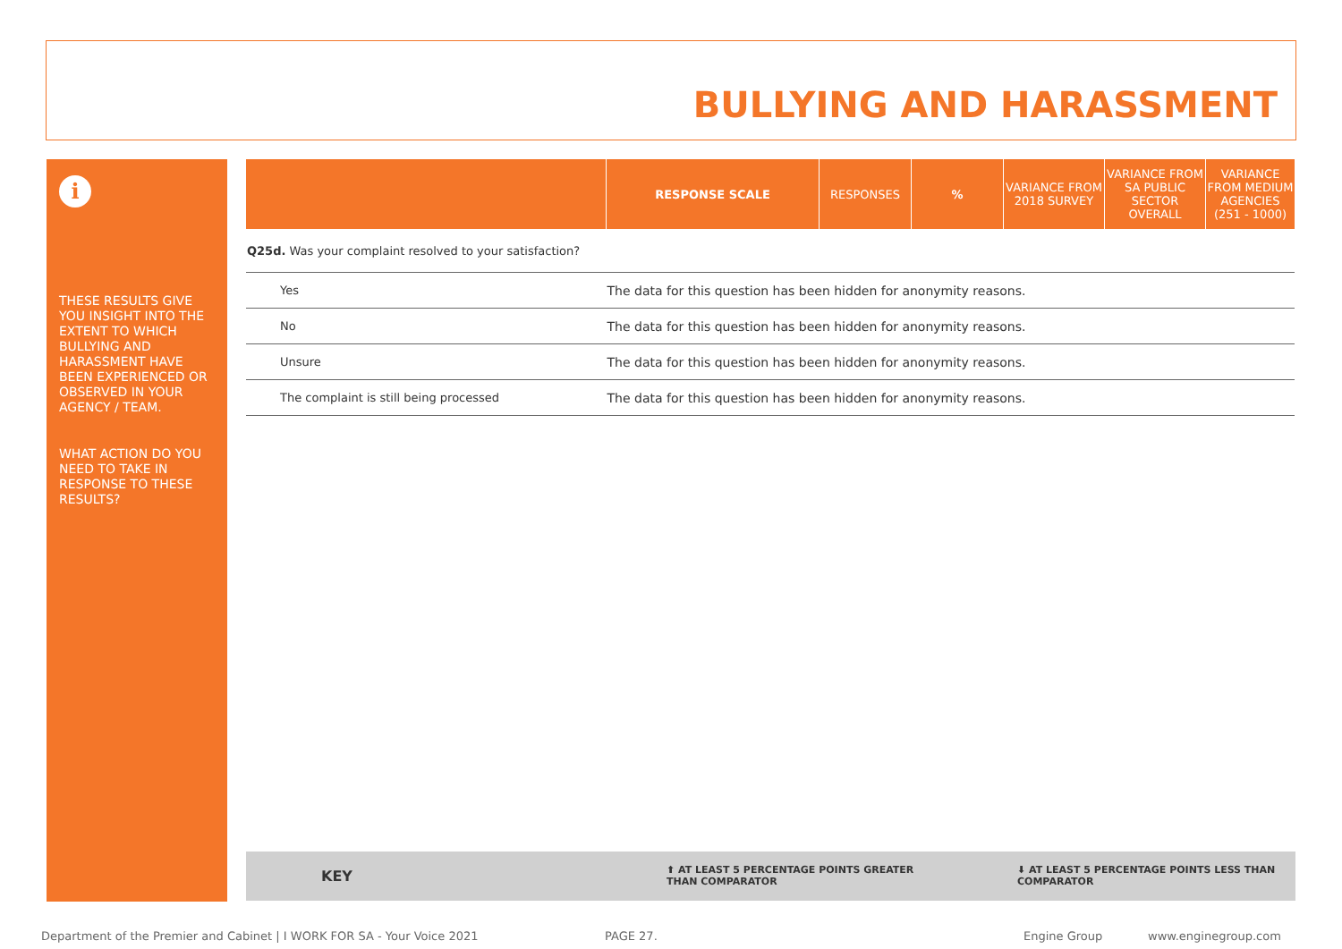BULLYING AND HARASSMENT
i
THESE RESULTS GIVE YOU INSIGHT INTO THE EXTENT TO WHICH BULLYING AND HARASSMENT HAVE BEEN EXPERIENCED OR OBSERVED IN YOUR AGENCY / TEAM.
WHAT ACTION DO YOU NEED TO TAKE IN RESPONSE TO THESE RESULTS?
| | RESPONSE SCALE | RESPONSES | % | VARIANCE FROM 2018 SURVEY | VARIANCE FROM SA PUBLIC SECTOR OVERALL | VARIANCE FROM MEDIUM AGENCIES (251 - 1000) |
| --- | --- | --- | --- | --- | --- | --- |
| Q25d. Was your complaint resolved to your satisfaction? | | | | | | |
| Yes | The data for this question has been hidden for anonymity reasons. | | | | | |
| No | The data for this question has been hidden for anonymity reasons. | | | | | |
| Unsure | The data for this question has been hidden for anonymity reasons. | | | | | |
| The complaint is still being processed | The data for this question has been hidden for anonymity reasons. | | | | | |
KEY ⬆ AT LEAST 5 PERCENTAGE POINTS GREATER
THAN COMPARATOR
⬇ AT LEAST 5 PERCENTAGE POINTS LESS THAN
COMPARATOR
Department of the Premier and Cabinet | I WORK FOR SA - Your Voice 2021
PAGE 27. Engine Group www.enginegroup.com